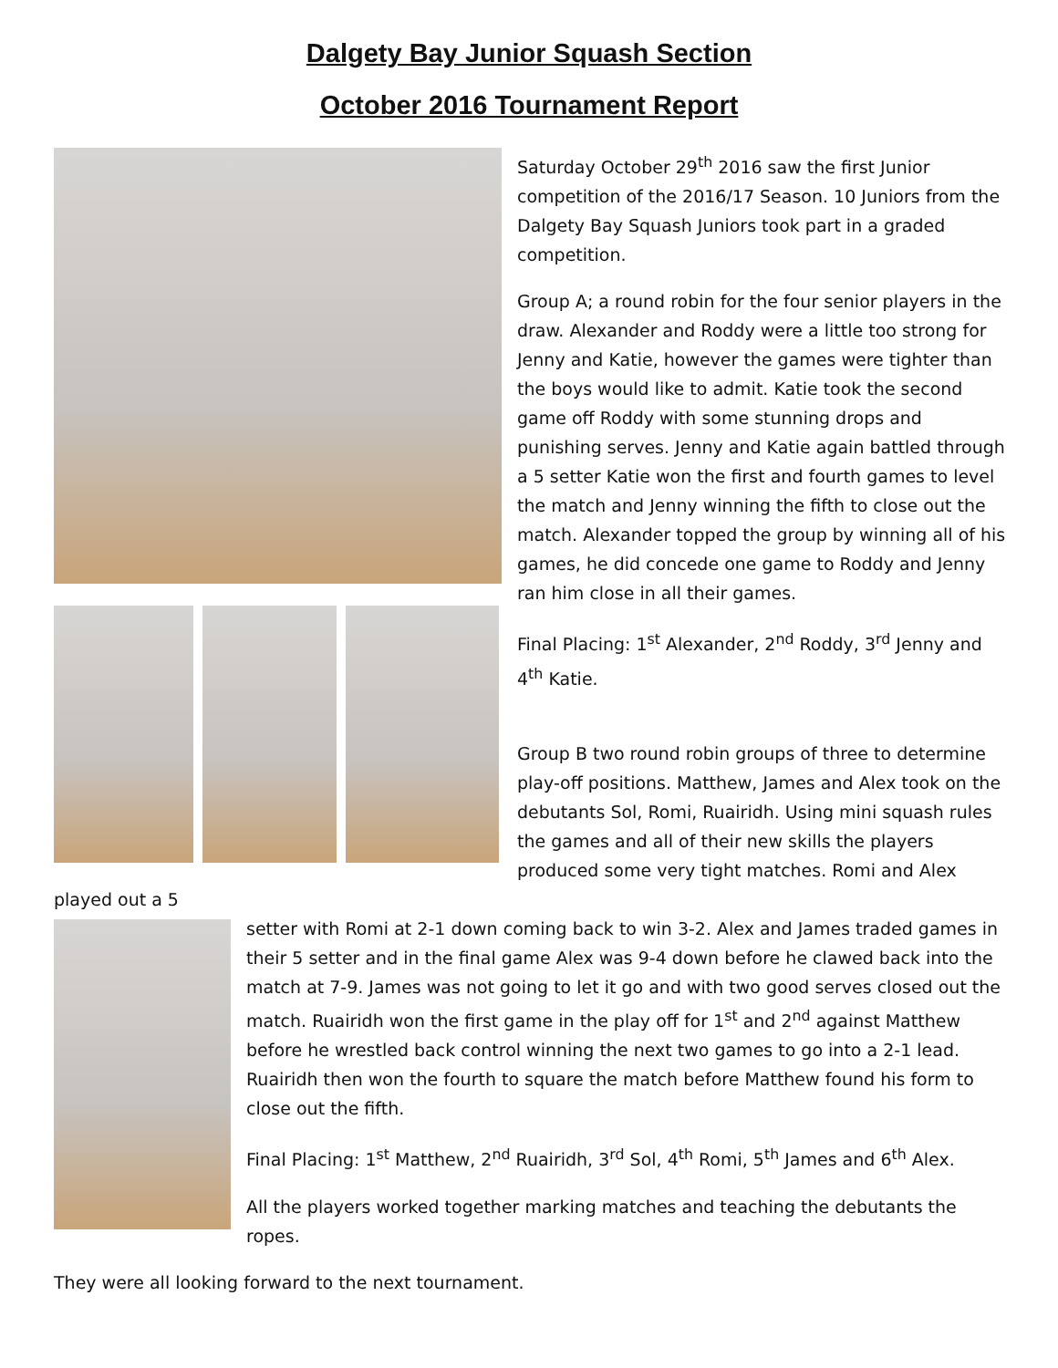Dalgety Bay Junior Squash Section
October 2016 Tournament Report
Saturday October 29<sup>th</sup> 2016 saw the first Junior competition of the 2016/17 Season. 10 Juniors from the Dalgety Bay Squash Juniors took part in a graded competition.
Group A; a round robin for the four senior players in the draw. Alexander and Roddy were a little too strong for Jenny and Katie, however the games were tighter than the boys would like to admit. Katie took the second game off Roddy with some stunning drops and punishing serves. Jenny and Katie again battled through a 5 setter Katie won the first and fourth games to level the match and Jenny winning the fifth to close out the match. Alexander topped the group by winning all of his games, he did concede one game to Roddy and Jenny ran him close in all their games.
Final Placing: 1<sup>st</sup> Alexander, 2<sup>nd</sup> Roddy, 3<sup>rd</sup> Jenny and 4<sup>th</sup> Katie.
Group B two round robin groups of three to determine play-off positions. Matthew, James and Alex took on the debutants Sol, Romi, Ruairidh. Using mini squash rules the games and all of their new skills the players produced some very tight matches. Romi and Alex played out a 5
setter with Romi at 2-1 down coming back to win 3-2. Alex and James traded games in their 5 setter and in the final game Alex was 9-4 down before he clawed back into the match at 7-9. James was not going to let it go and with two good serves closed out the match. Ruairidh won the first game in the play off for 1<sup>st</sup> and 2<sup>nd</sup> against Matthew before he wrestled back control winning the next two games to go into a 2-1 lead. Ruairidh then won the fourth to square the match before Matthew found his form to close out the fifth.
Final Placing: 1<sup>st</sup> Matthew, 2<sup>nd</sup> Ruairidh, 3<sup>rd</sup> Sol, 4<sup>th</sup> Romi, 5<sup>th</sup> James and 6<sup>th</sup> Alex.
All the players worked together marking matches and teaching the debutants the ropes.
They were all looking forward to the next tournament.